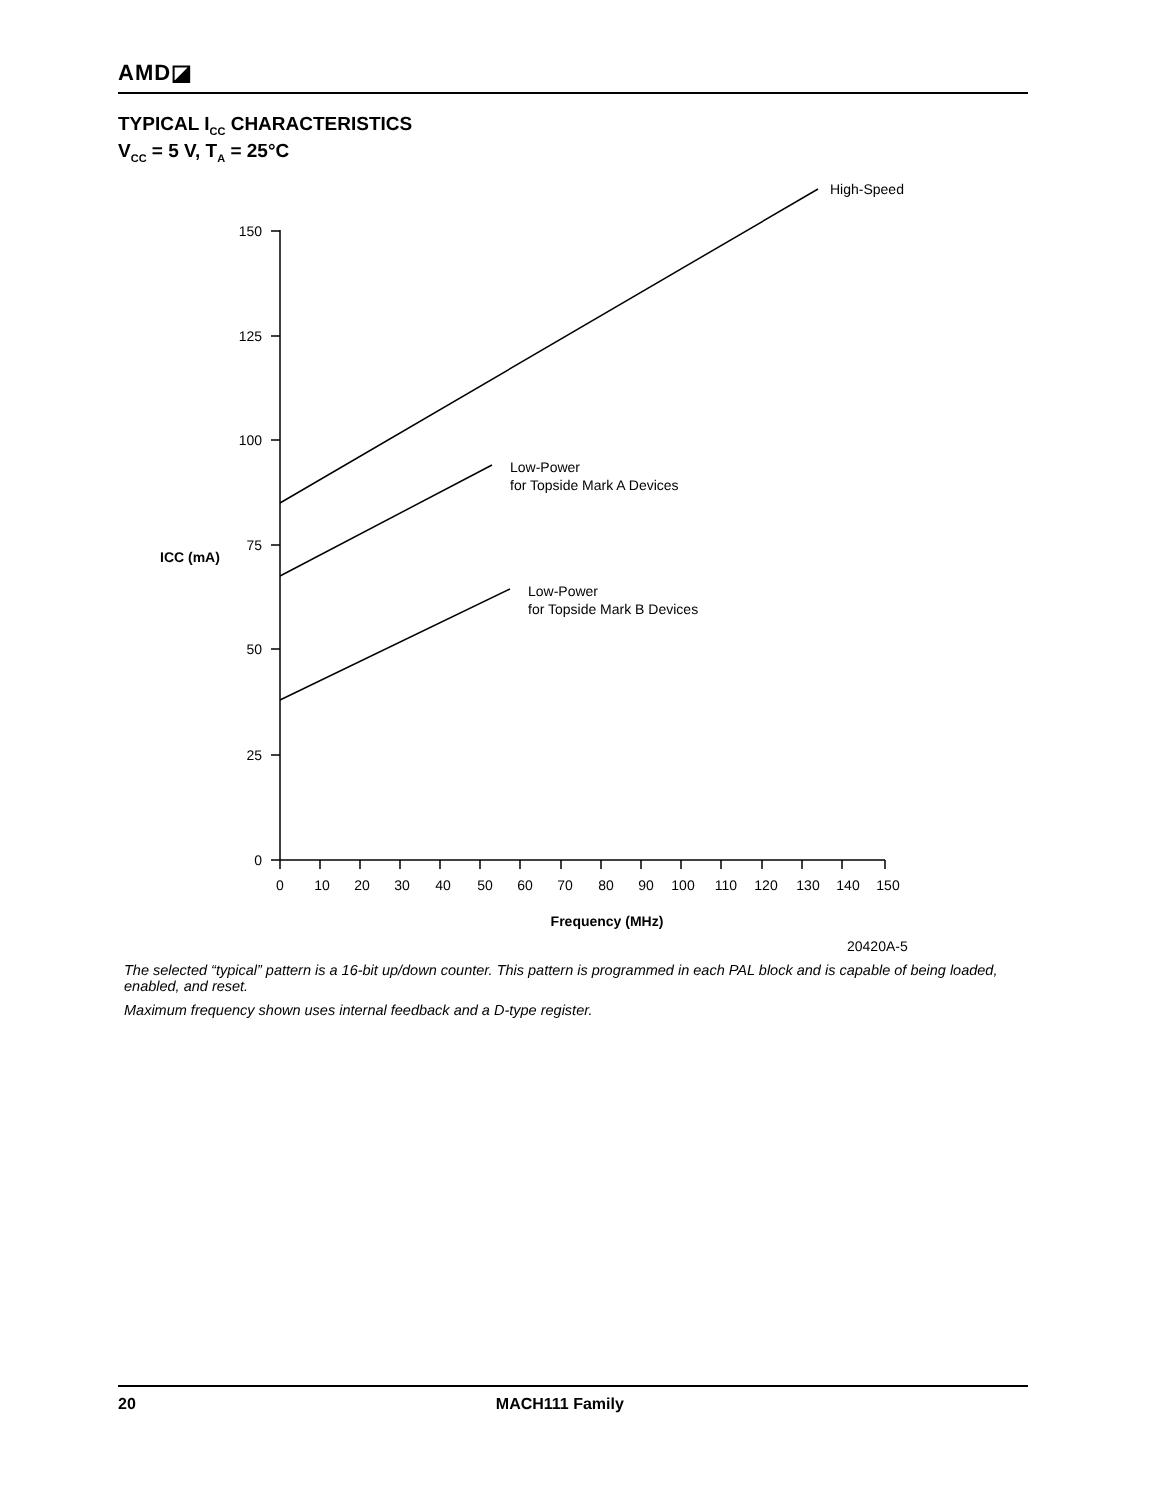AMD◪
TYPICAL I<sub>CC</sub> CHARACTERISTICS
V<sub>CC</sub> = 5 V, T<sub>A</sub> = 25°C
150
125
100
75
50
25
0
0
10
20
30
40
50
60
70
80
90
100
110
120
130
140
150
Frequency (MHz)
ICC (mA)
High-Speed
Low-Power
for Topside Mark A Devices
Low-Power
for Topside Mark B Devices
20420A-5
The selected “typical” pattern is a 16-bit up/down counter. This pattern is programmed in each PAL block and is capable of being loaded, enabled, and reset.
Maximum frequency shown uses internal feedback and a D-type register.
20 MACH111 Family